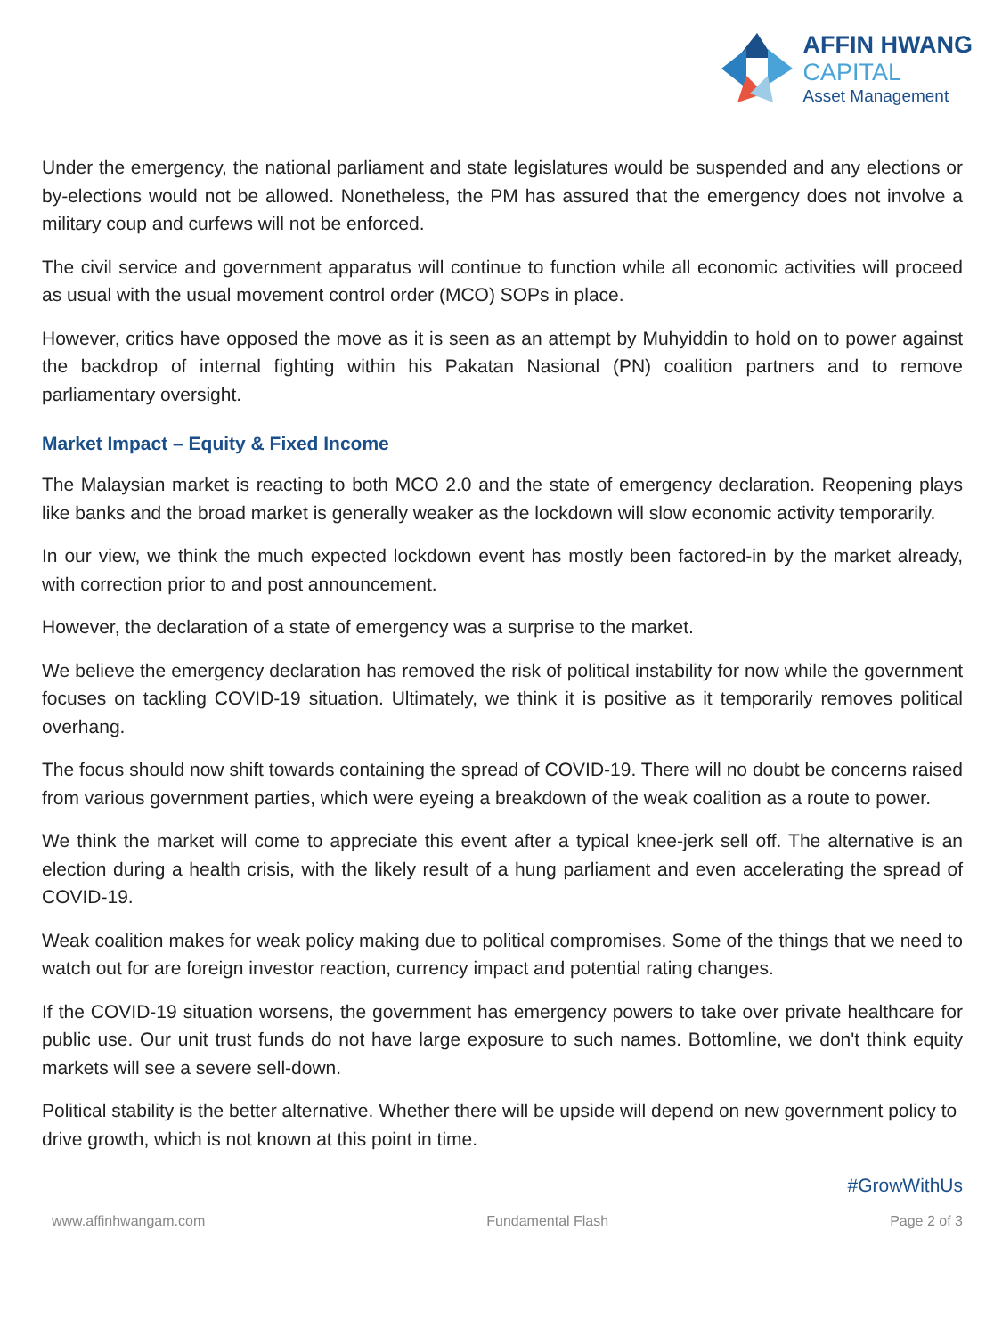AFFIN HWANG
CAPITAL
Asset Management
Under the emergency, the national parliament and state legislatures would be suspended and any elections or by-elections would not be allowed. Nonetheless, the PM has assured that the emergency does not involve a military coup and curfews will not be enforced.
The civil service and government apparatus will continue to function while all economic activities will proceed as usual with the usual movement control order (MCO) SOPs in place.
However, critics have opposed the move as it is seen as an attempt by Muhyiddin to hold on to power against the backdrop of internal fighting within his Pakatan Nasional (PN) coalition partners and to remove parliamentary oversight.
Market Impact – Equity & Fixed Income
The Malaysian market is reacting to both MCO 2.0 and the state of emergency declaration. Reopening plays like banks and the broad market is generally weaker as the lockdown will slow economic activity temporarily.
In our view, we think the much expected lockdown event has mostly been factored-in by the market already, with correction prior to and post announcement.
However, the declaration of a state of emergency was a surprise to the market.
We believe the emergency declaration has removed the risk of political instability for now while the government focuses on tackling COVID-19 situation. Ultimately, we think it is positive as it temporarily removes political overhang.
The focus should now shift towards containing the spread of COVID-19. There will no doubt be concerns raised from various government parties, which were eyeing a breakdown of the weak coalition as a route to power.
We think the market will come to appreciate this event after a typical knee-jerk sell off. The alternative is an election during a health crisis, with the likely result of a hung parliament and even accelerating the spread of COVID-19.
Weak coalition makes for weak policy making due to political compromises. Some of the things that we need to watch out for are foreign investor reaction, currency impact and potential rating changes.
If the COVID-19 situation worsens, the government has emergency powers to take over private healthcare for public use. Our unit trust funds do not have large exposure to such names. Bottomline, we don't think equity markets will see a severe sell-down.
Political stability is the better alternative. Whether there will be upside will depend on new government policy to drive growth, which is not known at this point in time.
#GrowWithUs
www.affinhwangam.com Fundamental Flash Page 2 of 3